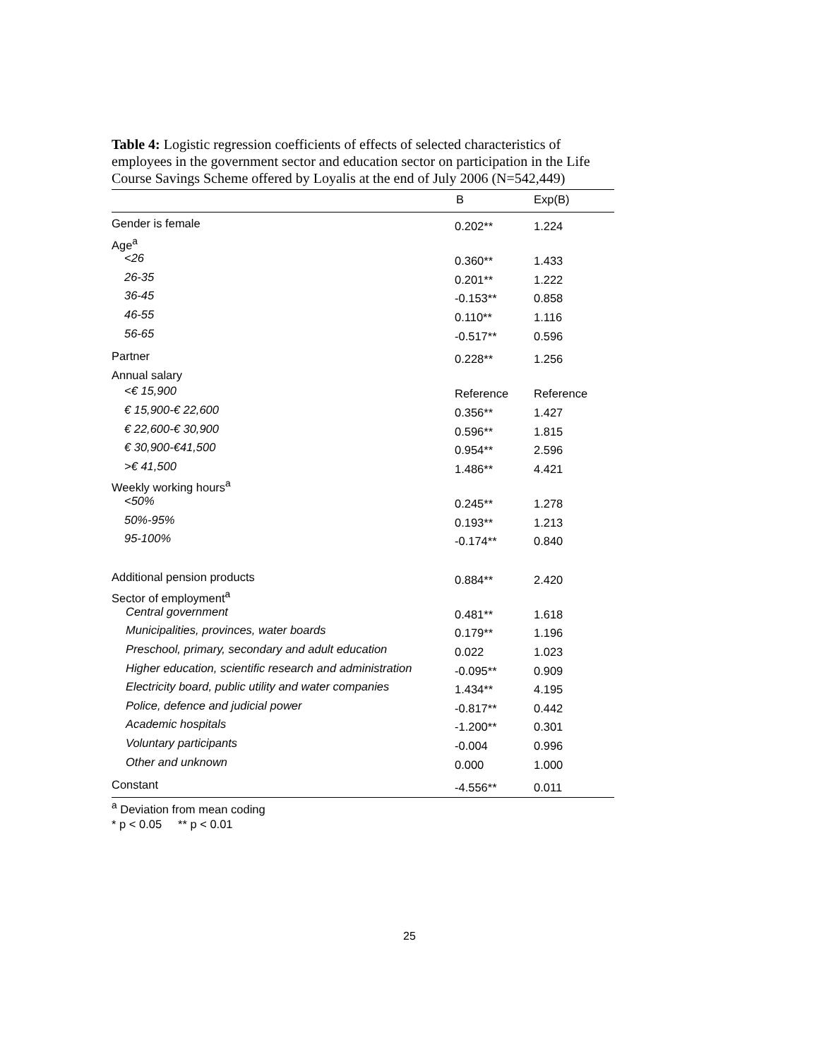Table 4: Logistic regression coefficients of effects of selected characteristics of employees in the government sector and education sector on participation in the Life Course Savings Scheme offered by Loyalis at the end of July 2006 (N=542,449)
| | B | Exp(B) |
| --- | --- | --- |
| Gender is female | 0.202** | 1.224 |
| Age<sup>a</sup> | | |
| <26 | 0.360** | 1.433 |
| 26-35 | 0.201** | 1.222 |
| 36-45 | -0.153** | 0.858 |
| 46-55 | 0.110** | 1.116 |
| 56-65 | -0.517** | 0.596 |
| Partner | 0.228** | 1.256 |
| Annual salary | | |
| <€ 15,900 | Reference | Reference |
| € 15,900-€ 22,600 | 0.356** | 1.427 |
| € 22,600-€ 30,900 | 0.596** | 1.815 |
| € 30,900-€41,500 | 0.954** | 2.596 |
| >€ 41,500 | 1.486** | 4.421 |
| Weekly working hours<sup>a</sup> | | |
| <50% | 0.245** | 1.278 |
| 50%-95% | 0.193** | 1.213 |
| 95-100% | -0.174** | 0.840 |
| Additional pension products | 0.884** | 2.420 |
| Sector of employment<sup>a</sup> | | |
| Central government | 0.481** | 1.618 |
| Municipalities, provinces, water boards | 0.179** | 1.196 |
| Preschool, primary, secondary and adult education | 0.022 | 1.023 |
| Higher education, scientific research and administration | -0.095** | 0.909 |
| Electricity board, public utility and water companies | 1.434** | 4.195 |
| Police, defence and judicial power | -0.817** | 0.442 |
| Academic hospitals | -1.200** | 0.301 |
| Voluntary participants | -0.004 | 0.996 |
| Other and unknown | 0.000 | 1.000 |
| Constant | -4.556** | 0.011 |
<sup>a</sup> Deviation from mean coding
* p < 0.05 ** p < 0.01
25